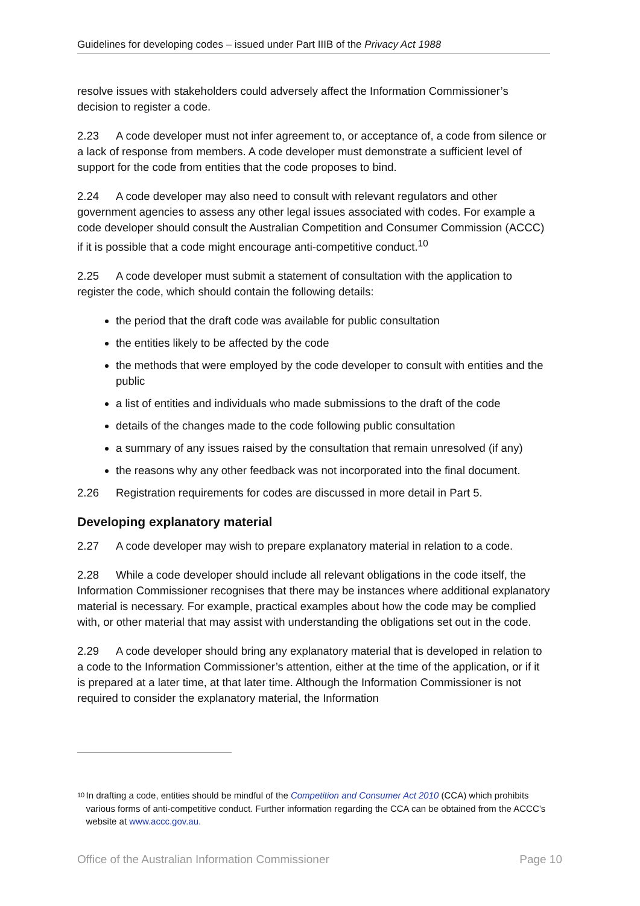Guidelines for developing codes – issued under Part IIIB of the Privacy Act 1988
resolve issues with stakeholders could adversely affect the Information Commissioner’s decision to register a code.
2.23 A code developer must not infer agreement to, or acceptance of, a code from silence or a lack of response from members. A code developer must demonstrate a sufficient level of support for the code from entities that the code proposes to bind.
2.24 A code developer may also need to consult with relevant regulators and other government agencies to assess any other legal issues associated with codes. For example a code developer should consult the Australian Competition and Consumer Commission (ACCC) if it is possible that a code might encourage anti-competitive conduct.<sup>10</sup>
2.25 A code developer must submit a statement of consultation with the application to register the code, which should contain the following details:
the period that the draft code was available for public consultation
the entities likely to be affected by the code
the methods that were employed by the code developer to consult with entities and the public
a list of entities and individuals who made submissions to the draft of the code
details of the changes made to the code following public consultation
a summary of any issues raised by the consultation that remain unresolved (if any)
the reasons why any other feedback was not incorporated into the final document.
2.26 Registration requirements for codes are discussed in more detail in Part 5.
Developing explanatory material
2.27 A code developer may wish to prepare explanatory material in relation to a code.
2.28 While a code developer should include all relevant obligations in the code itself, the Information Commissioner recognises that there may be instances where additional explanatory material is necessary. For example, practical examples about how the code may be complied with, or other material that may assist with understanding the obligations set out in the code.
2.29 A code developer should bring any explanatory material that is developed in relation to a code to the Information Commissioner’s attention, either at the time of the application, or if it is prepared at a later time, at that later time. Although the Information Commissioner is not required to consider the explanatory material, the Information
10 In drafting a code, entities should be mindful of the Competition and Consumer Act 2010 (CCA) which prohibits various forms of anti-competitive conduct. Further information regarding the CCA can be obtained from the ACCC’s website at www.accc.gov.au.
Office of the Australian Information Commissioner Page 10